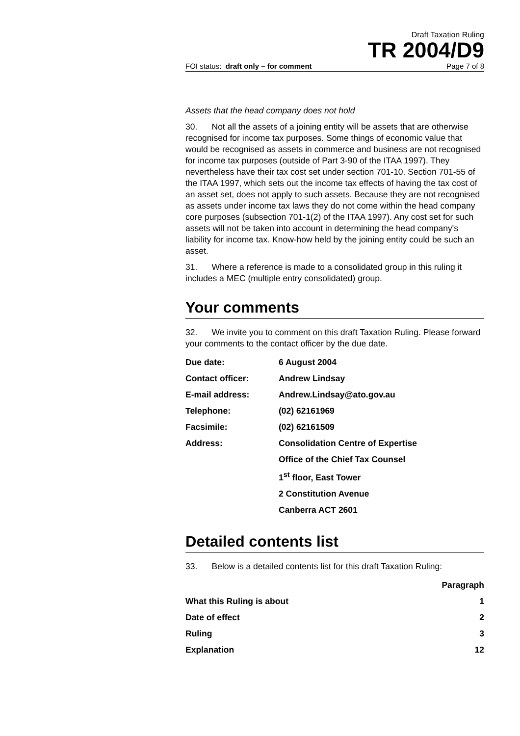Draft Taxation Ruling
TR 2004/D9
FOI status: draft only – for comment Page 7 of 8
Assets that the head company does not hold
30. Not all the assets of a joining entity will be assets that are otherwise recognised for income tax purposes. Some things of economic value that would be recognised as assets in commerce and business are not recognised for income tax purposes (outside of Part 3-90 of the ITAA 1997). They nevertheless have their tax cost set under section 701-10. Section 701-55 of the ITAA 1997, which sets out the income tax effects of having the tax cost of an asset set, does not apply to such assets. Because they are not recognised as assets under income tax laws they do not come within the head company core purposes (subsection 701-1(2) of the ITAA 1997). Any cost set for such assets will not be taken into account in determining the head company's liability for income tax. Know-how held by the joining entity could be such an asset.
31. Where a reference is made to a consolidated group in this ruling it includes a MEC (multiple entry consolidated) group.
Your comments
32. We invite you to comment on this draft Taxation Ruling. Please forward your comments to the contact officer by the due date.
| Due date: | 6 August 2004 |
| Contact officer: | Andrew Lindsay |
| E-mail address: | Andrew.Lindsay@ato.gov.au |
| Telephone: | (02) 62161969 |
| Facsimile: | (02) 62161509 |
| Address: | Consolidation Centre of Expertise |
| | Office of the Chief Tax Counsel |
| | 1<sup>st</sup> floor, East Tower |
| | 2 Constitution Avenue |
| | Canberra ACT 2601 |
Detailed contents list
33. Below is a detailed contents list for this draft Taxation Ruling:
| | Paragraph |
| --- | --- |
| What this Ruling is about | 1 |
| Date of effect | 2 |
| Ruling | 3 |
| Explanation | 12 |